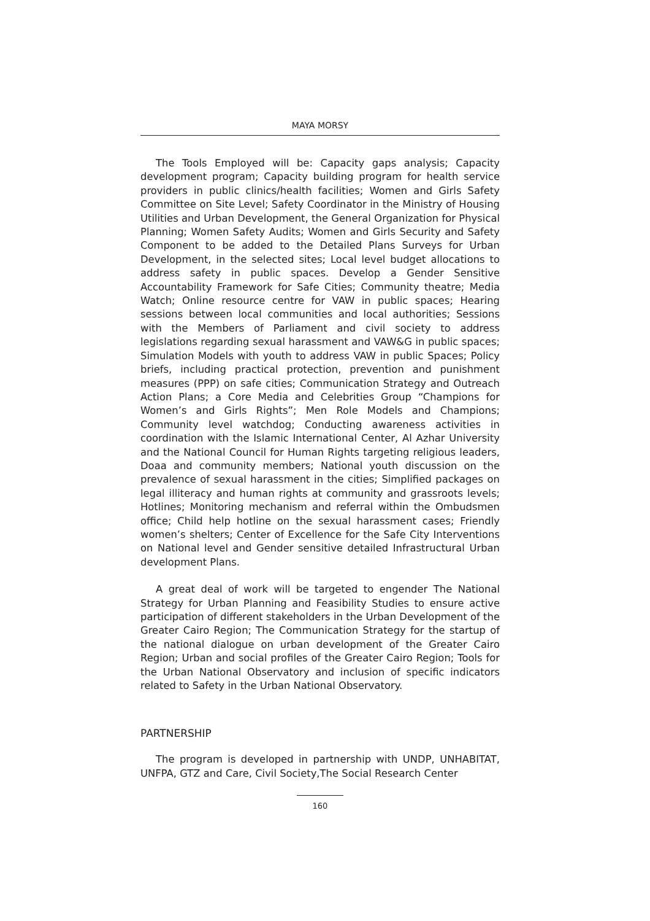MAYA MORSY
The Tools Employed will be: Capacity gaps analysis; Capacity development program; Capacity building program for health service providers in public clinics/health facilities; Women and Girls Safety Committee on Site Level; Safety Coordinator in the Ministry of Housing Utilities and Urban Development, the General Organization for Physical Planning; Women Safety Audits; Women and Girls Security and Safety Component to be added to the Detailed Plans Surveys for Urban Development, in the selected sites; Local level budget allocations to address safety in public spaces. Develop a Gender Sensitive Accountability Framework for Safe Cities; Community theatre; Media Watch; Online resource centre for VAW in public spaces; Hearing sessions between local communities and local authorities; Sessions with the Members of Parliament and civil society to address legislations regarding sexual harassment and VAW&G in public spaces; Simulation Models with youth to address VAW in public Spaces; Policy briefs, including practical protection, prevention and punishment measures (PPP) on safe cities; Communication Strategy and Outreach Action Plans; a Core Media and Celebrities Group “Champions for Women’s and Girls Rights”; Men Role Models and Champions; Community level watchdog; Conducting awareness activities in coordination with the Islamic International Center, Al Azhar University and the National Council for Human Rights targeting religious leaders, Doaa and community members; National youth discussion on the prevalence of sexual harassment in the cities; Simplified packages on legal illiteracy and human rights at community and grassroots levels; Hotlines; Monitoring mechanism and referral within the Ombudsmen office; Child help hotline on the sexual harassment cases; Friendly women’s shelters; Center of Excellence for the Safe City Interventions on National level and Gender sensitive detailed Infrastructural Urban development Plans.
A great deal of work will be targeted to engender The National Strategy for Urban Planning and Feasibility Studies to ensure active participation of different stakeholders in the Urban Development of the Greater Cairo Region; The Communication Strategy for the startup of the national dialogue on urban development of the Greater Cairo Region; Urban and social profiles of the Greater Cairo Region; Tools for the Urban National Observatory and inclusion of specific indicators related to Safety in the Urban National Observatory.
PARTNERSHIP
The program is developed in partnership with UNDP, UNHABITAT, UNFPA, GTZ and Care, Civil Society,The Social Research Center
160